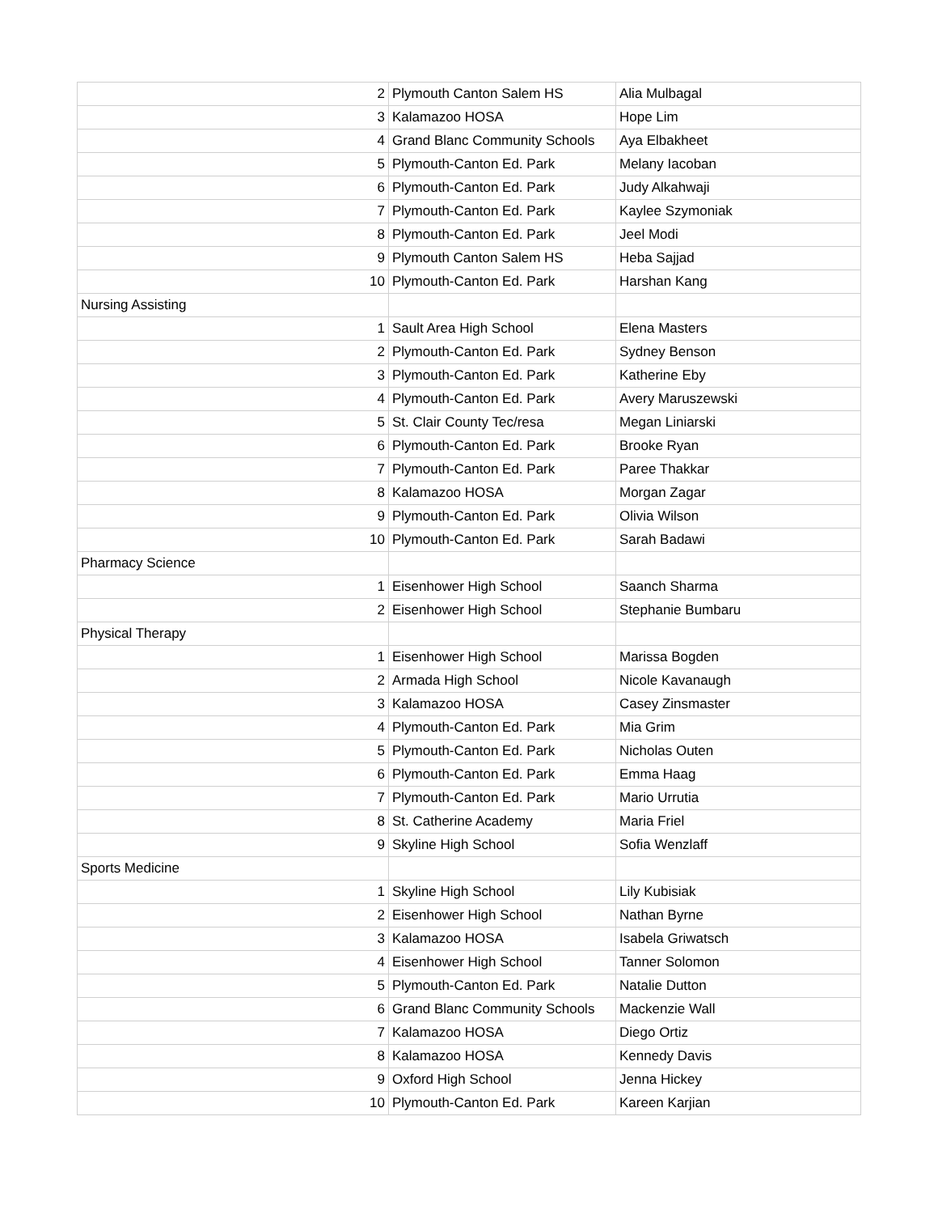| 2 | Plymouth Canton Salem HS | Alia Mulbagal |
| 3 | Kalamazoo HOSA | Hope Lim |
| 4 | Grand Blanc Community Schools | Aya Elbakheet |
| 5 | Plymouth-Canton Ed. Park | Melany Iacoban |
| 6 | Plymouth-Canton Ed. Park | Judy Alkahwaji |
| 7 | Plymouth-Canton Ed. Park | Kaylee Szymoniak |
| 8 | Plymouth-Canton Ed. Park | Jeel Modi |
| 9 | Plymouth Canton Salem HS | Heba Sajjad |
| 10 | Plymouth-Canton Ed. Park | Harshan Kang |
| Nursing Assisting | | |
| 1 | Sault Area High School | Elena Masters |
| 2 | Plymouth-Canton Ed. Park | Sydney Benson |
| 3 | Plymouth-Canton Ed. Park | Katherine Eby |
| 4 | Plymouth-Canton Ed. Park | Avery Maruszewski |
| 5 | St. Clair County Tec/resa | Megan Liniarski |
| 6 | Plymouth-Canton Ed. Park | Brooke Ryan |
| 7 | Plymouth-Canton Ed. Park | Paree Thakkar |
| 8 | Kalamazoo HOSA | Morgan Zagar |
| 9 | Plymouth-Canton Ed. Park | Olivia Wilson |
| 10 | Plymouth-Canton Ed. Park | Sarah Badawi |
| Pharmacy Science | | |
| 1 | Eisenhower High School | Saanch Sharma |
| 2 | Eisenhower High School | Stephanie Bumbaru |
| Physical Therapy | | |
| 1 | Eisenhower High School | Marissa Bogden |
| 2 | Armada High School | Nicole Kavanaugh |
| 3 | Kalamazoo HOSA | Casey Zinsmaster |
| 4 | Plymouth-Canton Ed. Park | Mia Grim |
| 5 | Plymouth-Canton Ed. Park | Nicholas Outen |
| 6 | Plymouth-Canton Ed. Park | Emma Haag |
| 7 | Plymouth-Canton Ed. Park | Mario Urrutia |
| 8 | St. Catherine Academy | Maria Friel |
| 9 | Skyline High School | Sofia Wenzlaff |
| Sports Medicine | | |
| 1 | Skyline High School | Lily Kubisiak |
| 2 | Eisenhower High School | Nathan Byrne |
| 3 | Kalamazoo HOSA | Isabela Griwatsch |
| 4 | Eisenhower High School | Tanner Solomon |
| 5 | Plymouth-Canton Ed. Park | Natalie Dutton |
| 6 | Grand Blanc Community Schools | Mackenzie Wall |
| 7 | Kalamazoo HOSA | Diego Ortiz |
| 8 | Kalamazoo HOSA | Kennedy Davis |
| 9 | Oxford High School | Jenna Hickey |
| 10 | Plymouth-Canton Ed. Park | Kareen Karjian |